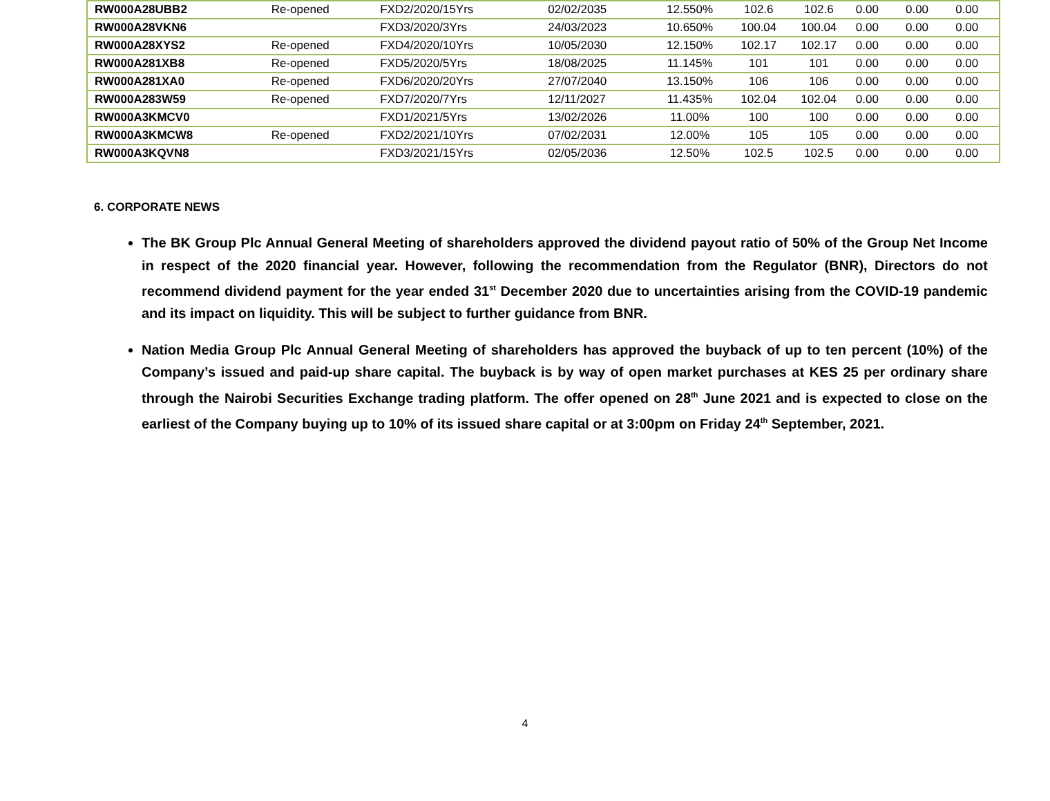| RW000A28UBB2 | Re-opened | FXD2/2020/15Yrs | 02/02/2035 | 12.550% | 102.6 | 102.6 | 0.00 | 0.00 | 0.00 |
| RW000A28VKN6 | | FXD3/2020/3Yrs | 24/03/2023 | 10.650% | 100.04 | 100.04 | 0.00 | 0.00 | 0.00 |
| RW000A28XYS2 | Re-opened | FXD4/2020/10Yrs | 10/05/2030 | 12.150% | 102.17 | 102.17 | 0.00 | 0.00 | 0.00 |
| RW000A281XB8 | Re-opened | FXD5/2020/5Yrs | 18/08/2025 | 11.145% | 101 | 101 | 0.00 | 0.00 | 0.00 |
| RW000A281XA0 | Re-opened | FXD6/2020/20Yrs | 27/07/2040 | 13.150% | 106 | 106 | 0.00 | 0.00 | 0.00 |
| RW000A283W59 | Re-opened | FXD7/2020/7Yrs | 12/11/2027 | 11.435% | 102.04 | 102.04 | 0.00 | 0.00 | 0.00 |
| RW000A3KMCV0 | | FXD1/2021/5Yrs | 13/02/2026 | 11.00% | 100 | 100 | 0.00 | 0.00 | 0.00 |
| RW000A3KMCW8 | Re-opened | FXD2/2021/10Yrs | 07/02/2031 | 12.00% | 105 | 105 | 0.00 | 0.00 | 0.00 |
| RW000A3KQVN8 | | FXD3/2021/15Yrs | 02/05/2036 | 12.50% | 102.5 | 102.5 | 0.00 | 0.00 | 0.00 |
6. CORPORATE NEWS
The BK Group Plc Annual General Meeting of shareholders approved the dividend payout ratio of 50% of the Group Net Income in respect of the 2020 financial year. However, following the recommendation from the Regulator (BNR), Directors do not recommend dividend payment for the year ended 31<sup>st</sup> December 2020 due to uncertainties arising from the COVID-19 pandemic and its impact on liquidity. This will be subject to further guidance from BNR.
Nation Media Group Plc Annual General Meeting of shareholders has approved the buyback of up to ten percent (10%) of the Company’s issued and paid-up share capital. The buyback is by way of open market purchases at KES 25 per ordinary share through the Nairobi Securities Exchange trading platform. The offer opened on 28<sup>th</sup> June 2021 and is expected to close on the earliest of the Company buying up to 10% of its issued share capital or at 3:00pm on Friday 24<sup>th</sup> September, 2021.
4